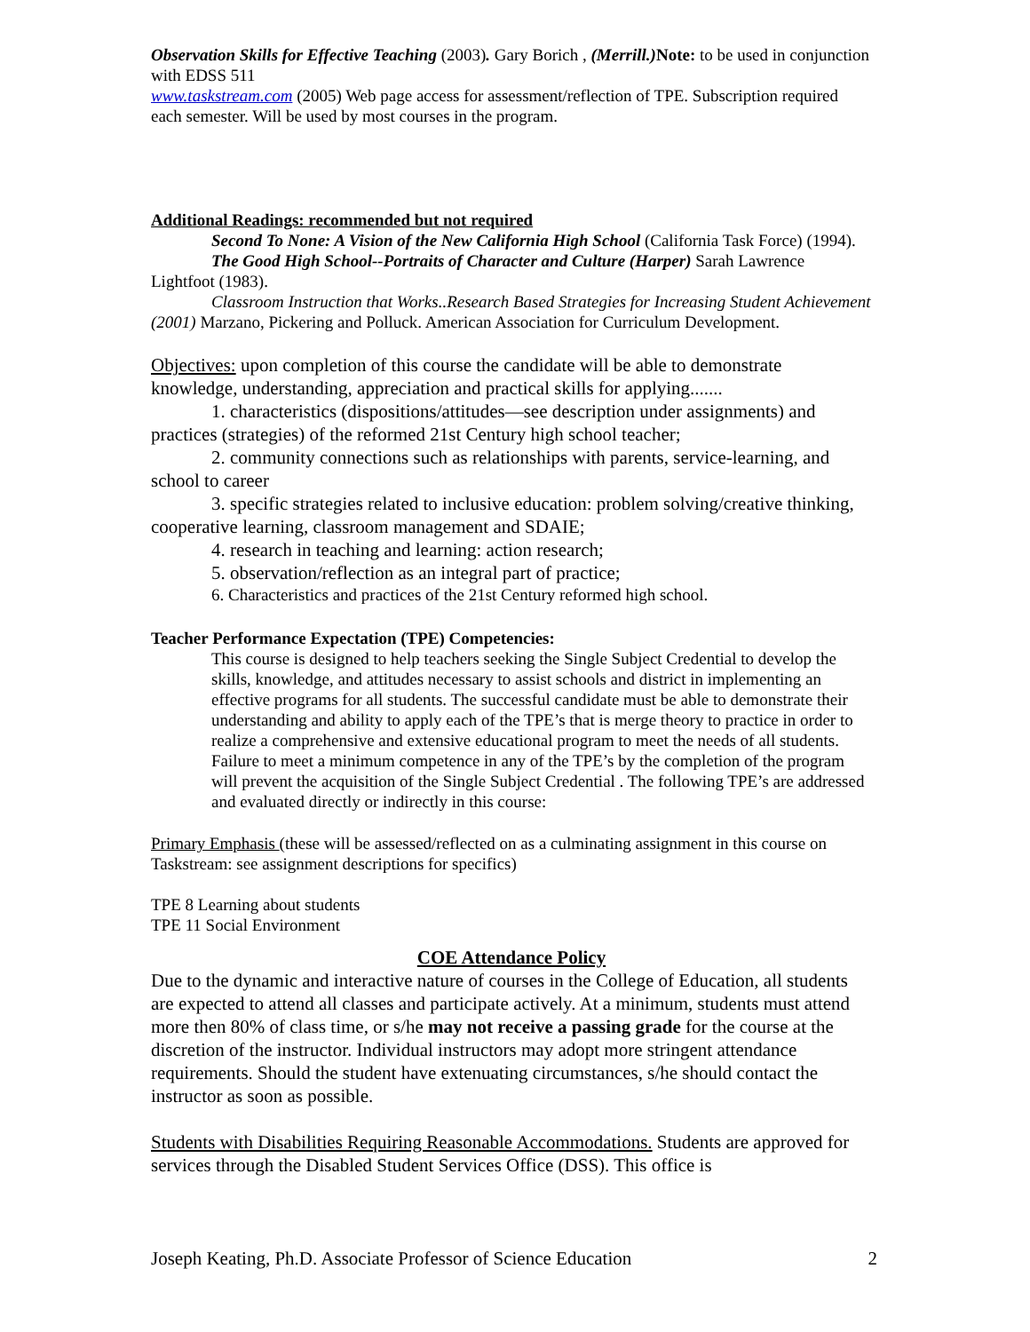Observation Skills for Effective Teaching (2003). Gary Borich , (Merrill.) Note: to be used in conjunction with EDSS 511
www.taskstream.com (2005) Web page access for assessment/reflection of TPE. Subscription required each semester. Will be used by most courses in the program.
Additional Readings: recommended but not required
Second To None: A Vision of the New California High School (California Task Force) (1994).
The Good High School--Portraits of Character and Culture (Harper) Sarah Lawrence Lightfoot (1983).
Classroom Instruction that Works..Research Based Strategies for Increasing Student Achievement (2001) Marzano, Pickering and Polluck. American Association for Curriculum Development.
Objectives: upon completion of this course the candidate will be able to demonstrate knowledge, understanding, appreciation and practical skills for applying.......
1. characteristics (dispositions/attitudes—see description under assignments) and practices (strategies) of the reformed 21st Century high school teacher;
2. community connections such as relationships with parents, service-learning, and school to career
3. specific strategies related to inclusive education: problem solving/creative thinking, cooperative learning, classroom management and SDAIE;
4. research in teaching and learning: action research;
5. observation/reflection as an integral part of practice;
6. Characteristics and practices of the 21st Century reformed high school.
Teacher Performance Expectation (TPE) Competencies:
This course is designed to help teachers seeking the Single Subject Credential to develop the skills, knowledge, and attitudes necessary to assist schools and district in implementing an effective programs for all students. The successful candidate must be able to demonstrate their understanding and ability to apply each of the TPE’s that is merge theory to practice in order to realize a comprehensive and extensive educational program to meet the needs of all students. Failure to meet a minimum competence in any of the TPE’s by the completion of the program will prevent the acquisition of the Single Subject Credential . The following TPE’s are addressed and evaluated directly or indirectly in this course:
Primary Emphasis (these will be assessed/reflected on as a culminating assignment in this course on Taskstream: see assignment descriptions for specifics)
TPE 8 Learning about students
TPE 11 Social Environment
COE Attendance Policy
Due to the dynamic and interactive nature of courses in the College of Education, all students are expected to attend all classes and participate actively. At a minimum, students must attend more then 80% of class time, or s/he may not receive a passing grade for the course at the discretion of the instructor. Individual instructors may adopt more stringent attendance requirements. Should the student have extenuating circumstances, s/he should contact the instructor as soon as possible.
Students with Disabilities Requiring Reasonable Accommodations. Students are approved for services through the Disabled Student Services Office (DSS). This office is
Joseph Keating, Ph.D. Associate Professor of Science Education 2